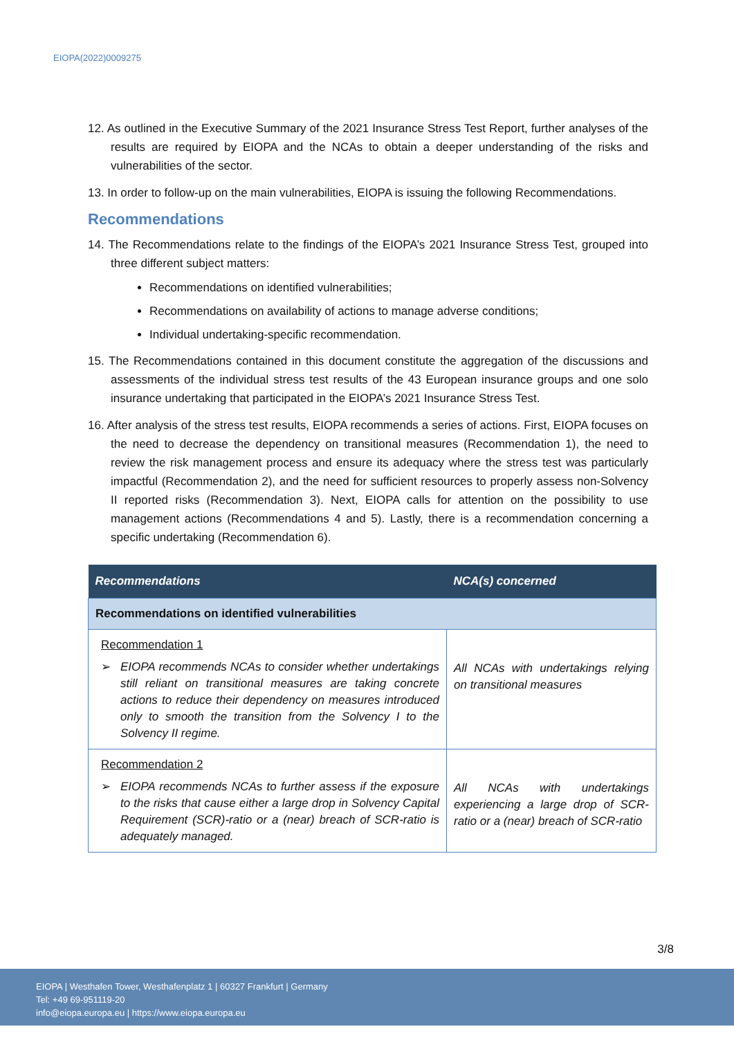EIOPA(2022)0009275
12. As outlined in the Executive Summary of the 2021 Insurance Stress Test Report, further analyses of the results are required by EIOPA and the NCAs to obtain a deeper understanding of the risks and vulnerabilities of the sector.
13. In order to follow-up on the main vulnerabilities, EIOPA is issuing the following Recommendations.
Recommendations
14. The Recommendations relate to the findings of the EIOPA’s 2021 Insurance Stress Test, grouped into three different subject matters:
Recommendations on identified vulnerabilities;
Recommendations on availability of actions to manage adverse conditions;
Individual undertaking-specific recommendation.
15. The Recommendations contained in this document constitute the aggregation of the discussions and assessments of the individual stress test results of the 43 European insurance groups and one solo insurance undertaking that participated in the EIOPA’s 2021 Insurance Stress Test.
16. After analysis of the stress test results, EIOPA recommends a series of actions. First, EIOPA focuses on the need to decrease the dependency on transitional measures (Recommendation 1), the need to review the risk management process and ensure its adequacy where the stress test was particularly impactful (Recommendation 2), and the need for sufficient resources to properly assess non-Solvency II reported risks (Recommendation 3). Next, EIOPA calls for attention on the possibility to use management actions (Recommendations 4 and 5). Lastly, there is a recommendation concerning a specific undertaking (Recommendation 6).
| Recommendations | NCA(s) concerned |
| --- | --- |
| Recommendations on identified vulnerabilities | |
| Recommendation 1 ➢ EIOPA recommends NCAs to consider whether undertakings still reliant on transitional measures are taking concrete actions to reduce their dependency on measures introduced only to smooth the transition from the Solvency I to the Solvency II regime. | All NCAs with undertakings relying on transitional measures |
| Recommendation 2 ➢ EIOPA recommends NCAs to further assess if the exposure to the risks that cause either a large drop in Solvency Capital Requirement (SCR)-ratio or a (near) breach of SCR-ratio is adequately managed. | All NCAs with undertakings experiencing a large drop of SCR-ratio or a (near) breach of SCR-ratio |
3/8
EIOPA | Westhafen Tower, Westhafenplatz 1 | 60327 Frankfurt | Germany
Tel: +49 69-951119-20
info@eiopa.europa.eu | https://www.eiopa.europa.eu